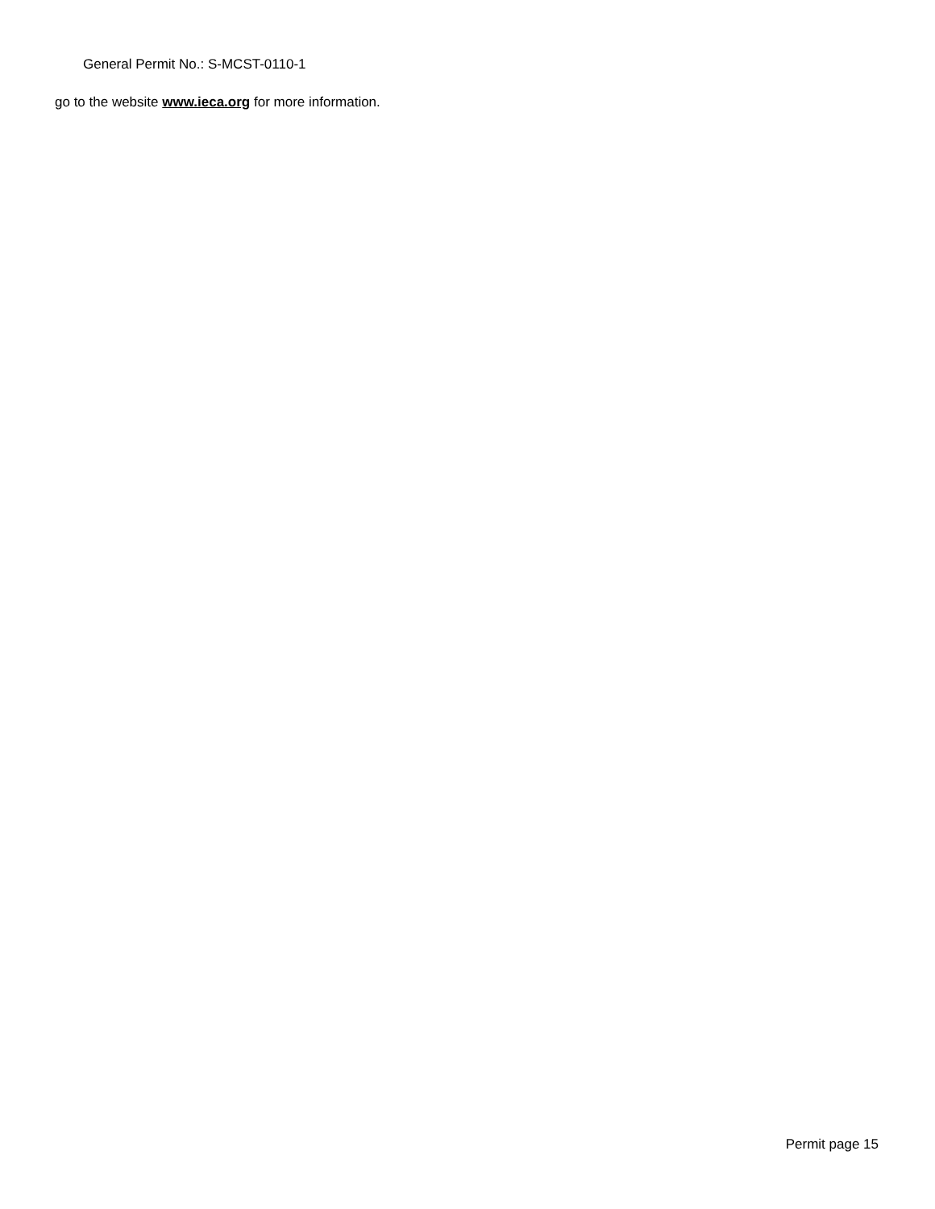General Permit No.: S-MCST-0110-1
go to the website www.ieca.org for more information.
Permit page 15